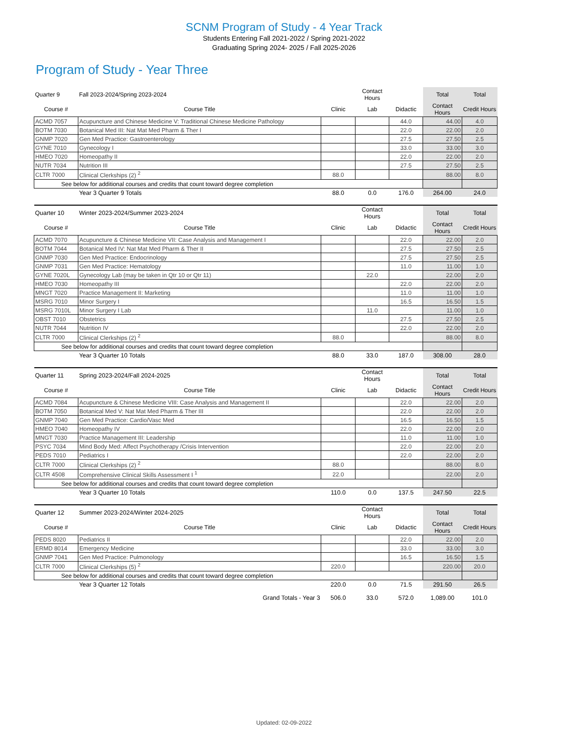SCNM Program of Study - 4 Year Track
Students Entering Fall 2021-2022 / Spring 2021-2022
Graduating Spring 2024- 2025 / Fall 2025-2026
Program of Study - Year Three
| Quarter 9 | Fall 2023-2024/Spring 2023-2024 | | Contact Hours | | Total | Total |
| --- | --- | --- | --- | --- | --- | --- |
| Course # | Course Title | Clinic | Lab | Didactic | Contact Hours | Credit Hours |
| ACMD 7057 | Acupuncture and Chinese Medicine V: Traditional Chinese Medicine Pathology | | | 44.0 | 44.00 | 4.0 |
| BOTM 7030 | Botanical Med III: Nat Mat Med Pharm & Ther I | | | 22.0 | 22.00 | 2.0 |
| GNMP 7020 | Gen Med Practice: Gastroenterology | | | 27.5 | 27.50 | 2.5 |
| GYNE 7010 | Gynecology I | | | 33.0 | 33.00 | 3.0 |
| HMEO 7020 | Homeopathy II | | | 22.0 | 22.00 | 2.0 |
| NUTR 7034 | Nutrition III | | | 27.5 | 27.50 | 2.5 |
| CLTR 7000 | Clinical Clerkships (2) <sup>2</sup> | 88.0 | | | 88.00 | 8.0 |
| See below for additional courses and credits that count toward degree completion | | | | | | |
| | Year 3 Quarter 9 Totals | 88.0 | 0.0 | 176.0 | 264.00 | 24.0 |
| Quarter 10 | Winter 2023-2024/Summer 2023-2024 | | Contact Hours | | Total | Total |
| --- | --- | --- | --- | --- | --- | --- |
| Course # | Course Title | Clinic | Lab | Didactic | Contact Hours | Credit Hours |
| ACMD 7070 | Acupuncture & Chinese Medicine VII: Case Analysis and Management I | | | 22.0 | 22.00 | 2.0 |
| BOTM 7044 | Botanical Med IV: Nat Mat Med Pharm & Ther II | | | 27.5 | 27.50 | 2.5 |
| GNMP 7030 | Gen Med Practice: Endocrinology | | | 27.5 | 27.50 | 2.5 |
| GNMP 7031 | Gen Med Practice: Hematology | | | 11.0 | 11.00 | 1.0 |
| GYNE 7020L | Gynecology Lab (may be taken in Qtr 10 or Qtr 11) | | 22.0 | | 22.00 | 2.0 |
| HMEO 7030 | Homeopathy III | | | 22.0 | 22.00 | 2.0 |
| MNGT 7020 | Practice Management II: Marketing | | | 11.0 | 11.00 | 1.0 |
| MSRG 7010 | Minor Surgery I | | | 16.5 | 16.50 | 1.5 |
| MSRG 7010L | Minor Surgery I Lab | | 11.0 | | 11.00 | 1.0 |
| OBST 7010 | Obstetrics | | | 27.5 | 27.50 | 2.5 |
| NUTR 7044 | Nutrition IV | | | 22.0 | 22.00 | 2.0 |
| CLTR 7000 | Clinical Clerkships (2) <sup>2</sup> | 88.0 | | | 88.00 | 8.0 |
| See below for additional courses and credits that count toward degree completion | | | | | | |
| | Year 3 Quarter 10 Totals | 88.0 | 33.0 | 187.0 | 308.00 | 28.0 |
| Quarter 11 | Spring 2023-2024/Fall 2024-2025 | | Contact Hours | | Total | Total |
| --- | --- | --- | --- | --- | --- | --- |
| Course # | Course Title | Clinic | Lab | Didactic | Contact Hours | Credit Hours |
| ACMD 7084 | Acupuncture & Chinese Medicine VIII: Case Analysis and Management II | | | 22.0 | 22.00 | 2.0 |
| BOTM 7050 | Botanical Med V: Nat Mat Med Pharm & Ther III | | | 22.0 | 22.00 | 2.0 |
| GNMP 7040 | Gen Med Practice: Cardio/Vasc Med | | | 16.5 | 16.50 | 1.5 |
| HMEO 7040 | Homeopathy IV | | | 22.0 | 22.00 | 2.0 |
| MNGT 7030 | Practice Management III: Leadership | | | 11.0 | 11.00 | 1.0 |
| PSYC 7034 | Mind Body Med: Affect Psychotherapy /Crisis Intervention | | | 22.0 | 22.00 | 2.0 |
| PEDS 7010 | Pediatrics I | | | 22.0 | 22.00 | 2.0 |
| CLTR 7000 | Clinical Clerkships (2) <sup>2</sup> | 88.0 | | | 88.00 | 8.0 |
| CLTR 4508 | Comprehensive Clinical Skills Assessment I <sup>1</sup> | 22.0 | | | 22.00 | 2.0 |
| See below for additional courses and credits that count toward degree completion | | | | | | |
| | Year 3 Quarter 10 Totals | 110.0 | 0.0 | 137.5 | 247.50 | 22.5 |
| Quarter 12 | Summer 2023-2024/Winter 2024-2025 | | Contact Hours | | Total | Total |
| --- | --- | --- | --- | --- | --- | --- |
| Course # | Course Title | Clinic | Lab | Didactic | Contact Hours | Credit Hours |
| PEDS 8020 | Pediatrics II | | | 22.0 | 22.00 | 2.0 |
| ERMD 8014 | Emergency Medicine | | | 33.0 | 33.00 | 3.0 |
| GNMP 7041 | Gen Med Practice: Pulmonology | | | 16.5 | 16.50 | 1.5 |
| CLTR 7000 | Clinical Clerkships (5) <sup>2</sup> | 220.0 | | | 220.00 | 20.0 |
| See below for additional courses and credits that count toward degree completion | | | | | | |
| | Year 3 Quarter 12 Totals | 220.0 | 0.0 | 71.5 | 291.50 | 26.5 |
| | Grand Totals - Year 3 | 506.0 | 33.0 | 572.0 | 1,089.00 | 101.0 |
Updated: 02-09-2022